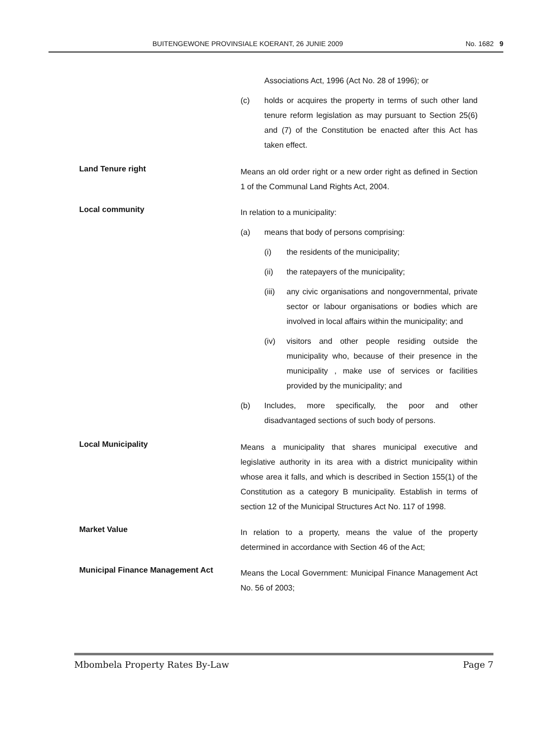BUITENGEWONE PROVINSIALE KOERANT, 26 JUNIE 2009 No. 1682 9
Associations Act, 1996 (Act No. 28 of 1996); or
(c) holds or acquires the property in terms of such other land tenure reform legislation as may pursuant to Section 25(6) and (7) of the Constitution be enacted after this Act has taken effect.
Land Tenure right
Means an old order right or a new order right as defined in Section 1 of the Communal Land Rights Act, 2004.
Local community
In relation to a municipality:
(a) means that body of persons comprising:
(i) the residents of the municipality;
(ii) the ratepayers of the municipality;
(iii) any civic organisations and nongovernmental, private sector or labour organisations or bodies which are involved in local affairs within the municipality; and
(iv) visitors and other people residing outside the municipality who, because of their presence in the municipality , make use of services or facilities provided by the municipality; and
(b) Includes, more specifically, the poor and other disadvantaged sections of such body of persons.
Local Municipality
Means a municipality that shares municipal executive and legislative authority in its area with a district municipality within whose area it falls, and which is described in Section 155(1) of the Constitution as a category B municipality. Establish in terms of section 12 of the Municipal Structures Act No. 117 of 1998.
Market Value
In relation to a property, means the value of the property determined in accordance with Section 46 of the Act;
Municipal Finance Management Act
Means the Local Government: Municipal Finance Management Act No. 56 of 2003;
Mbombela Property Rates By-Law Page 7